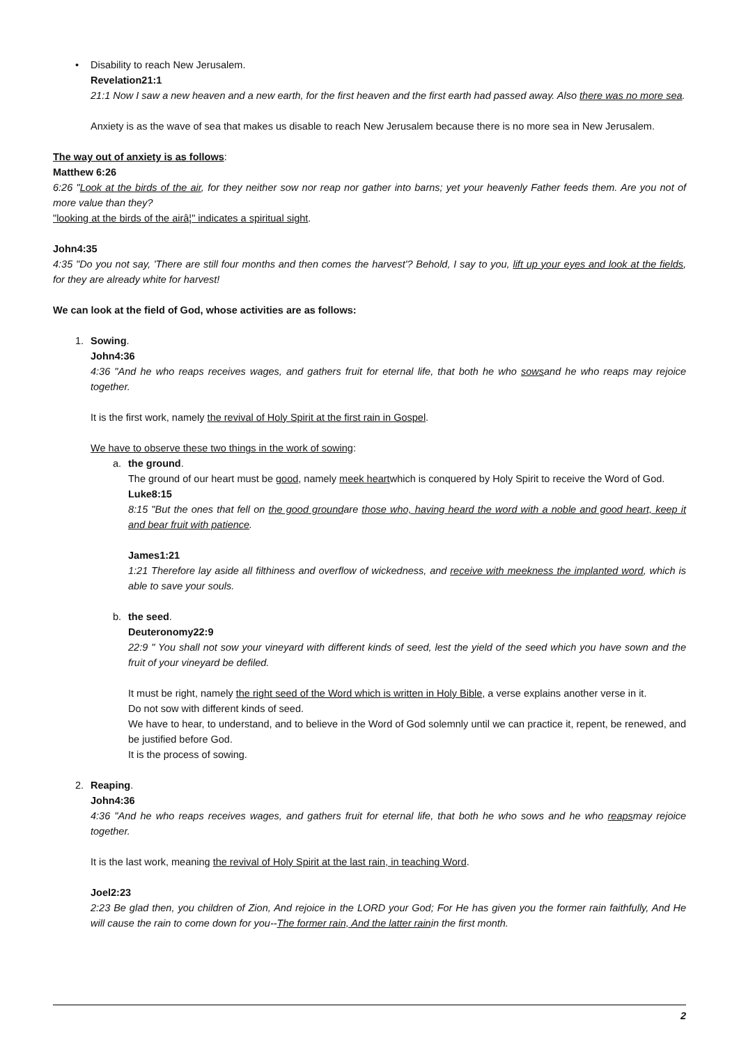•
Disability to reach New Jerusalem.
Revelation21:1
21:1 Now I saw a new heaven and a new earth, for the first heaven and the first earth had passed away. Also there was no more sea.
Anxiety is as the wave of sea that makes us disable to reach New Jerusalem because there is no more sea in New Jerusalem.
The way out of anxiety is as follows:
Matthew 6:26
6:26 "Look at the birds of the air, for they neither sow nor reap nor gather into barns; yet your heavenly Father feeds them. Are you not of more value than they?
"looking at the birds of the airâ¦" indicates a spiritual sight.
John4:35
4:35 "Do you not say, 'There are still four months and then comes the harvest'? Behold, I say to you, lift up your eyes and look at the fields, for they are already white for harvest!
We can look at the field of God, whose activities are as follows:
1.
Sowing.
John4:36
4:36 "And he who reaps receives wages, and gathers fruit for eternal life, that both he who sowsand he who reaps may rejoice together.
It is the first work, namely the revival of Holy Spirit at the first rain in Gospel.
We have to observe these two things in the work of sowing:
a.
the ground.
The ground of our heart must be good, namely meek heartwhich is conquered by Holy Spirit to receive the Word of God.
Luke8:15
8:15 "But the ones that fell on the good groundare those who, having heard the word with a noble and good heart, keep it and bear fruit with patience.
James1:21
1:21 Therefore lay aside all filthiness and overflow of wickedness, and receive with meekness the implanted word, which is able to save your souls.
b.
the seed.
Deuteronomy22:9
22:9 " You shall not sow your vineyard with different kinds of seed, lest the yield of the seed which you have sown and the fruit of your vineyard be defiled.
It must be right, namely the right seed of the Word which is written in Holy Bible, a verse explains another verse in it.
Do not sow with different kinds of seed.
We have to hear, to understand, and to believe in the Word of God solemnly until we can practice it, repent, be renewed, and be justified before God.
It is the process of sowing.
2.
Reaping.
John4:36
4:36 "And he who reaps receives wages, and gathers fruit for eternal life, that both he who sows and he who reapsmay rejoice together.
It is the last work, meaning the revival of Holy Spirit at the last rain, in teaching Word.
Joel2:23
2:23 Be glad then, you children of Zion, And rejoice in the LORD your God; For He has given you the former rain faithfully, And He will cause the rain to come down for you--The former rain, And the latter rainin the first month.
2